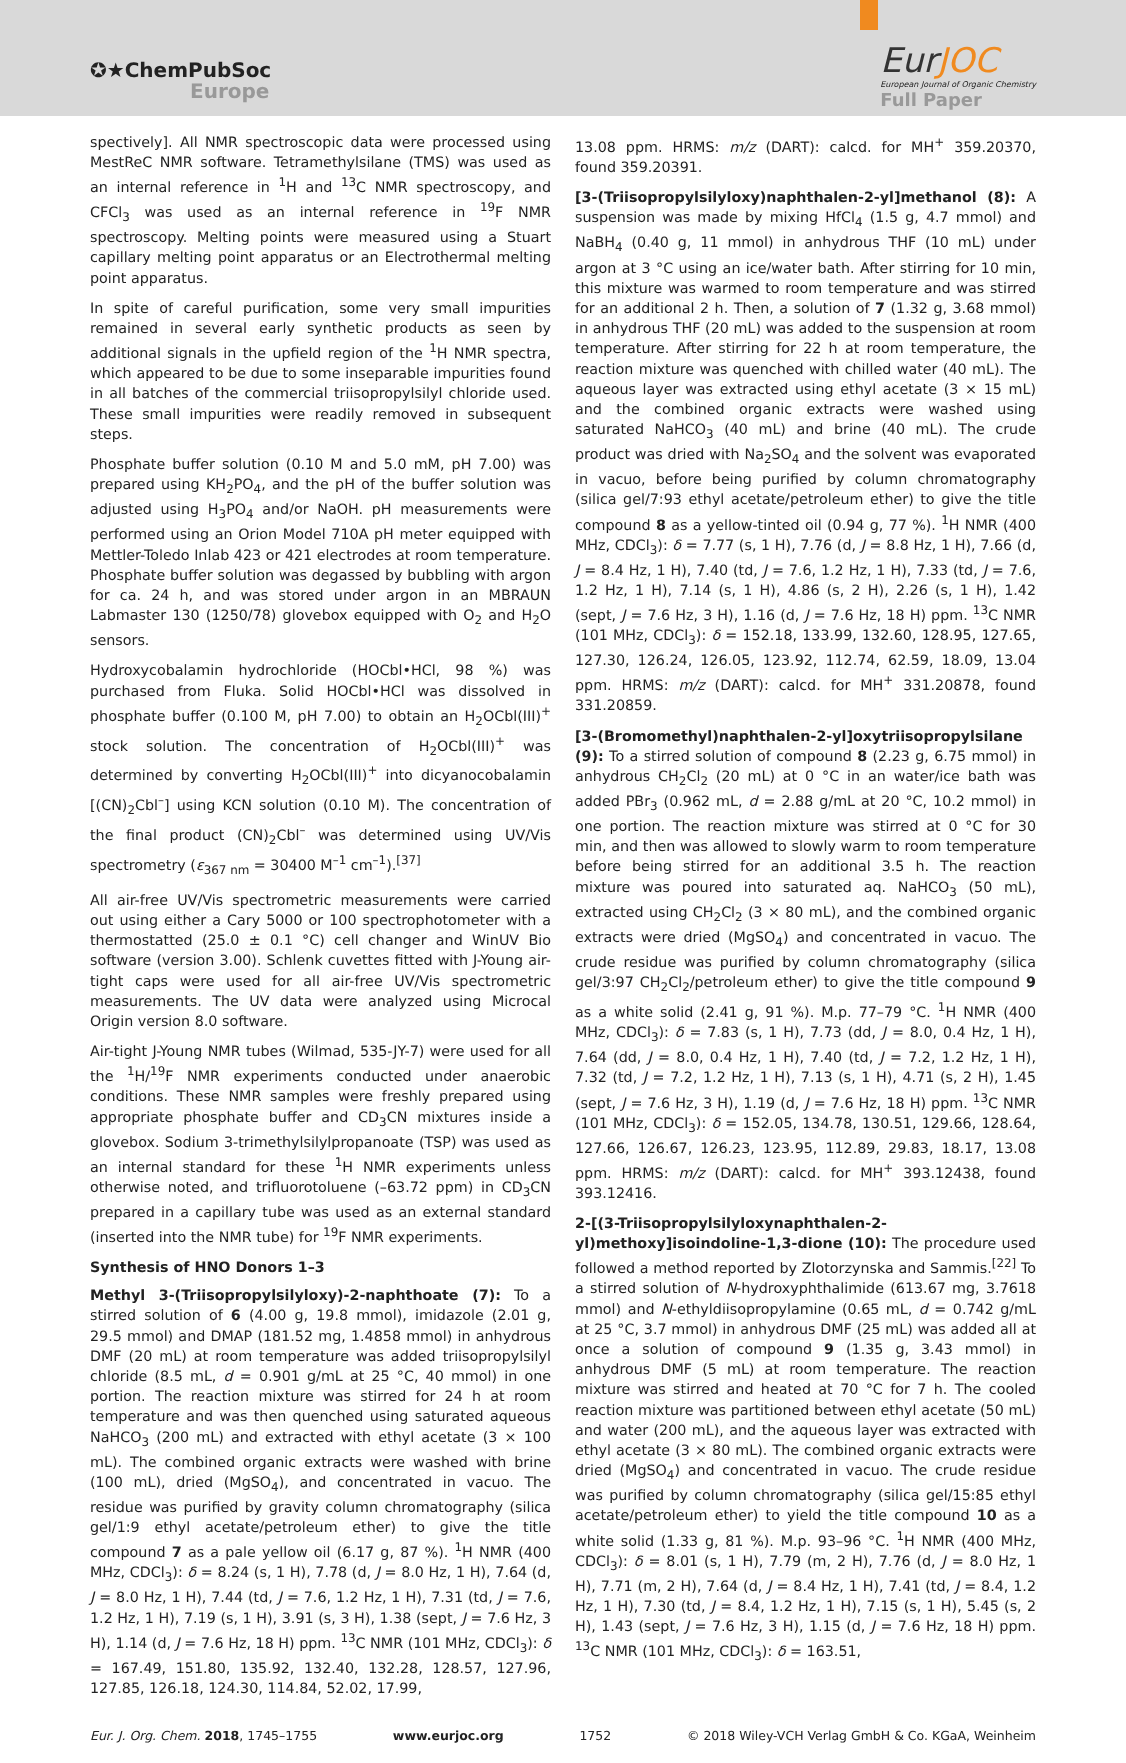✪★ChemPubSoc
Europe
EurJOC
European Journal of Organic Chemistry
Full Paper
spectively]. All NMR spectroscopic data were processed using MestReC NMR software. Tetramethylsilane (TMS) was used as an internal reference in <sup>1</sup>H and <sup>13</sup>C NMR spectroscopy, and CFCl<sub>3</sub> was used as an internal reference in <sup>19</sup>F NMR spectroscopy. Melting points were measured using a Stuart capillary melting point apparatus or an Electrothermal melting point apparatus.
In spite of careful purification, some very small impurities remained in several early synthetic products as seen by additional signals in the upfield region of the <sup>1</sup>H NMR spectra, which appeared to be due to some inseparable impurities found in all batches of the commercial triisopropylsilyl chloride used. These small impurities were readily removed in subsequent steps.
Phosphate buffer solution (0.10 M and 5.0 mM, pH 7.00) was prepared using KH<sub>2</sub>PO<sub>4</sub>, and the pH of the buffer solution was adjusted using H<sub>3</sub>PO<sub>4</sub> and/or NaOH. pH measurements were performed using an Orion Model 710A pH meter equipped with Mettler-Toledo Inlab 423 or 421 electrodes at room temperature. Phosphate buffer solution was degassed by bubbling with argon for ca. 24 h, and was stored under argon in an MBRAUN Labmaster 130 (1250/78) glovebox equipped with O<sub>2</sub> and H<sub>2</sub>O sensors.
Hydroxycobalamin hydrochloride (HOCbl•HCl, 98 %) was purchased from Fluka. Solid HOCbl•HCl was dissolved in phosphate buffer (0.100 M, pH 7.00) to obtain an H<sub>2</sub>OCbl(III)<sup>+</sup> stock solution. The concentration of H<sub>2</sub>OCbl(III)<sup>+</sup> was determined by converting H<sub>2</sub>OCbl(III)<sup>+</sup> into dicyanocobalamin [(CN)<sub>2</sub>Cbl<sup>–</sup>] using KCN solution (0.10 M). The concentration of the final product (CN)<sub>2</sub>Cbl<sup>–</sup> was determined using UV/Vis spectrometry (ε<sub>367 nm</sub> = 30400 M<sup>–1</sup> cm<sup>–1</sup>).<sup>[37]</sup>
All air-free UV/Vis spectrometric measurements were carried out using either a Cary 5000 or 100 spectrophotometer with a thermostatted (25.0 ± 0.1 °C) cell changer and WinUV Bio software (version 3.00). Schlenk cuvettes fitted with J-Young air-tight caps were used for all air-free UV/Vis spectrometric measurements. The UV data were analyzed using Microcal Origin version 8.0 software.
Air-tight J-Young NMR tubes (Wilmad, 535-JY-7) were used for all the <sup>1</sup>H/<sup>19</sup>F NMR experiments conducted under anaerobic conditions. These NMR samples were freshly prepared using appropriate phosphate buffer and CD<sub>3</sub>CN mixtures inside a glovebox. Sodium 3-trimethylsilylpropanoate (TSP) was used as an internal standard for these <sup>1</sup>H NMR experiments unless otherwise noted, and trifluorotoluene (–63.72 ppm) in CD<sub>3</sub>CN prepared in a capillary tube was used as an external standard (inserted into the NMR tube) for <sup>19</sup>F NMR experiments.
Synthesis of HNO Donors 1–3
Methyl 3-(Triisopropylsilyloxy)-2-naphthoate (7): To a stirred solution of 6 (4.00 g, 19.8 mmol), imidazole (2.01 g, 29.5 mmol) and DMAP (181.52 mg, 1.4858 mmol) in anhydrous DMF (20 mL) at room temperature was added triisopropylsilyl chloride (8.5 mL, d = 0.901 g/mL at 25 °C, 40 mmol) in one portion. The reaction mixture was stirred for 24 h at room temperature and was then quenched using saturated aqueous NaHCO<sub>3</sub> (200 mL) and extracted with ethyl acetate (3 × 100 mL). The combined organic extracts were washed with brine (100 mL), dried (MgSO<sub>4</sub>), and concentrated in vacuo. The residue was purified by gravity column chromatography (silica gel/1:9 ethyl acetate/petroleum ether) to give the title compound 7 as a pale yellow oil (6.17 g, 87 %). <sup>1</sup>H NMR (400 MHz, CDCl<sub>3</sub>): δ = 8.24 (s, 1 H), 7.78 (d, J = 8.0 Hz, 1 H), 7.64 (d, J = 8.0 Hz, 1 H), 7.44 (td, J = 7.6, 1.2 Hz, 1 H), 7.31 (td, J = 7.6, 1.2 Hz, 1 H), 7.19 (s, 1 H), 3.91 (s, 3 H), 1.38 (sept, J = 7.6 Hz, 3 H), 1.14 (d, J = 7.6 Hz, 18 H) ppm. <sup>13</sup>C NMR (101 MHz, CDCl<sub>3</sub>): δ = 167.49, 151.80, 135.92, 132.40, 132.28, 128.57, 127.96, 127.85, 126.18, 124.30, 114.84, 52.02, 17.99,
13.08 ppm. HRMS: m/z (DART): calcd. for MH<sup>+</sup> 359.20370, found 359.20391.
[3-(Triisopropylsilyloxy)naphthalen-2-yl]methanol (8): A suspension was made by mixing HfCl<sub>4</sub> (1.5 g, 4.7 mmol) and NaBH<sub>4</sub> (0.40 g, 11 mmol) in anhydrous THF (10 mL) under argon at 3 °C using an ice/water bath. After stirring for 10 min, this mixture was warmed to room temperature and was stirred for an additional 2 h. Then, a solution of 7 (1.32 g, 3.68 mmol) in anhydrous THF (20 mL) was added to the suspension at room temperature. After stirring for 22 h at room temperature, the reaction mixture was quenched with chilled water (40 mL). The aqueous layer was extracted using ethyl acetate (3 × 15 mL) and the combined organic extracts were washed using saturated NaHCO<sub>3</sub> (40 mL) and brine (40 mL). The crude product was dried with Na<sub>2</sub>SO<sub>4</sub> and the solvent was evaporated in vacuo, before being purified by column chromatography (silica gel/7:93 ethyl acetate/petroleum ether) to give the title compound 8 as a yellow-tinted oil (0.94 g, 77 %). <sup>1</sup>H NMR (400 MHz, CDCl<sub>3</sub>): δ = 7.77 (s, 1 H), 7.76 (d, J = 8.8 Hz, 1 H), 7.66 (d, J = 8.4 Hz, 1 H), 7.40 (td, J = 7.6, 1.2 Hz, 1 H), 7.33 (td, J = 7.6, 1.2 Hz, 1 H), 7.14 (s, 1 H), 4.86 (s, 2 H), 2.26 (s, 1 H), 1.42 (sept, J = 7.6 Hz, 3 H), 1.16 (d, J = 7.6 Hz, 18 H) ppm. <sup>13</sup>C NMR (101 MHz, CDCl<sub>3</sub>): δ = 152.18, 133.99, 132.60, 128.95, 127.65, 127.30, 126.24, 126.05, 123.92, 112.74, 62.59, 18.09, 13.04 ppm. HRMS: m/z (DART): calcd. for MH<sup>+</sup> 331.20878, found 331.20859.
[3-(Bromomethyl)naphthalen-2-yl]oxytriisopropylsilane (9): To a stirred solution of compound 8 (2.23 g, 6.75 mmol) in anhydrous CH<sub>2</sub>Cl<sub>2</sub> (20 mL) at 0 °C in an water/ice bath was added PBr<sub>3</sub> (0.962 mL, d = 2.88 g/mL at 20 °C, 10.2 mmol) in one portion. The reaction mixture was stirred at 0 °C for 30 min, and then was allowed to slowly warm to room temperature before being stirred for an additional 3.5 h. The reaction mixture was poured into saturated aq. NaHCO<sub>3</sub> (50 mL), extracted using CH<sub>2</sub>Cl<sub>2</sub> (3 × 80 mL), and the combined organic extracts were dried (MgSO<sub>4</sub>) and concentrated in vacuo. The crude residue was purified by column chromatography (silica gel/3:97 CH<sub>2</sub>Cl<sub>2</sub>/petroleum ether) to give the title compound 9 as a white solid (2.41 g, 91 %). M.p. 77–79 °C. <sup>1</sup>H NMR (400 MHz, CDCl<sub>3</sub>): δ = 7.83 (s, 1 H), 7.73 (dd, J = 8.0, 0.4 Hz, 1 H), 7.64 (dd, J = 8.0, 0.4 Hz, 1 H), 7.40 (td, J = 7.2, 1.2 Hz, 1 H), 7.32 (td, J = 7.2, 1.2 Hz, 1 H), 7.13 (s, 1 H), 4.71 (s, 2 H), 1.45 (sept, J = 7.6 Hz, 3 H), 1.19 (d, J = 7.6 Hz, 18 H) ppm. <sup>13</sup>C NMR (101 MHz, CDCl<sub>3</sub>): δ = 152.05, 134.78, 130.51, 129.66, 128.64, 127.66, 126.67, 126.23, 123.95, 112.89, 29.83, 18.17, 13.08 ppm. HRMS: m/z (DART): calcd. for MH<sup>+</sup> 393.12438, found 393.12416.
2-[(3-Triisopropylsilyloxynaphthalen-2-yl)methoxy]isoindoline-1,3-dione (10): The procedure used followed a method reported by Zlotorzynska and Sammis.<sup>[22]</sup> To a stirred solution of N-hydroxyphthalimide (613.67 mg, 3.7618 mmol) and N-ethyldiisopropylamine (0.65 mL, d = 0.742 g/mL at 25 °C, 3.7 mmol) in anhydrous DMF (25 mL) was added all at once a solution of compound 9 (1.35 g, 3.43 mmol) in anhydrous DMF (5 mL) at room temperature. The reaction mixture was stirred and heated at 70 °C for 7 h. The cooled reaction mixture was partitioned between ethyl acetate (50 mL) and water (200 mL), and the aqueous layer was extracted with ethyl acetate (3 × 80 mL). The combined organic extracts were dried (MgSO<sub>4</sub>) and concentrated in vacuo. The crude residue was purified by column chromatography (silica gel/15:85 ethyl acetate/petroleum ether) to yield the title compound 10 as a white solid (1.33 g, 81 %). M.p. 93–96 °C. <sup>1</sup>H NMR (400 MHz, CDCl<sub>3</sub>): δ = 8.01 (s, 1 H), 7.79 (m, 2 H), 7.76 (d, J = 8.0 Hz, 1 H), 7.71 (m, 2 H), 7.64 (d, J = 8.4 Hz, 1 H), 7.41 (td, J = 8.4, 1.2 Hz, 1 H), 7.30 (td, J = 8.4, 1.2 Hz, 1 H), 7.15 (s, 1 H), 5.45 (s, 2 H), 1.43 (sept, J = 7.6 Hz, 3 H), 1.15 (d, J = 7.6 Hz, 18 H) ppm. <sup>13</sup>C NMR (101 MHz, CDCl<sub>3</sub>): δ = 163.51,
Eur. J. Org. Chem. 2018, 1745–1755 www.eurjoc.org 1752 © 2018 Wiley-VCH Verlag GmbH & Co. KGaA, Weinheim